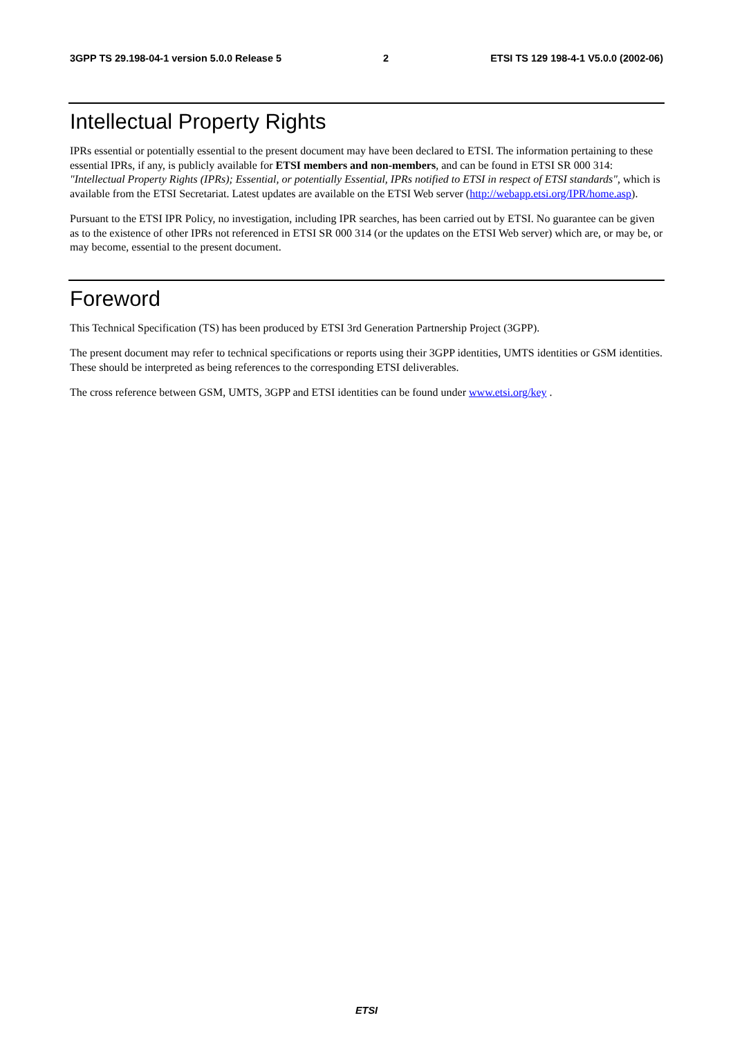3GPP TS 29.198-04-1 version 5.0.0 Release 5 2 ETSI TS 129 198-4-1 V5.0.0 (2002-06)
Intellectual Property Rights
IPRs essential or potentially essential to the present document may have been declared to ETSI. The information pertaining to these essential IPRs, if any, is publicly available for ETSI members and non-members, and can be found in ETSI SR 000 314: "Intellectual Property Rights (IPRs); Essential, or potentially Essential, IPRs notified to ETSI in respect of ETSI standards", which is available from the ETSI Secretariat. Latest updates are available on the ETSI Web server (http://webapp.etsi.org/IPR/home.asp).
Pursuant to the ETSI IPR Policy, no investigation, including IPR searches, has been carried out by ETSI. No guarantee can be given as to the existence of other IPRs not referenced in ETSI SR 000 314 (or the updates on the ETSI Web server) which are, or may be, or may become, essential to the present document.
Foreword
This Technical Specification (TS) has been produced by ETSI 3rd Generation Partnership Project (3GPP).
The present document may refer to technical specifications or reports using their 3GPP identities, UMTS identities or GSM identities. These should be interpreted as being references to the corresponding ETSI deliverables.
The cross reference between GSM, UMTS, 3GPP and ETSI identities can be found under www.etsi.org/key .
ETSI